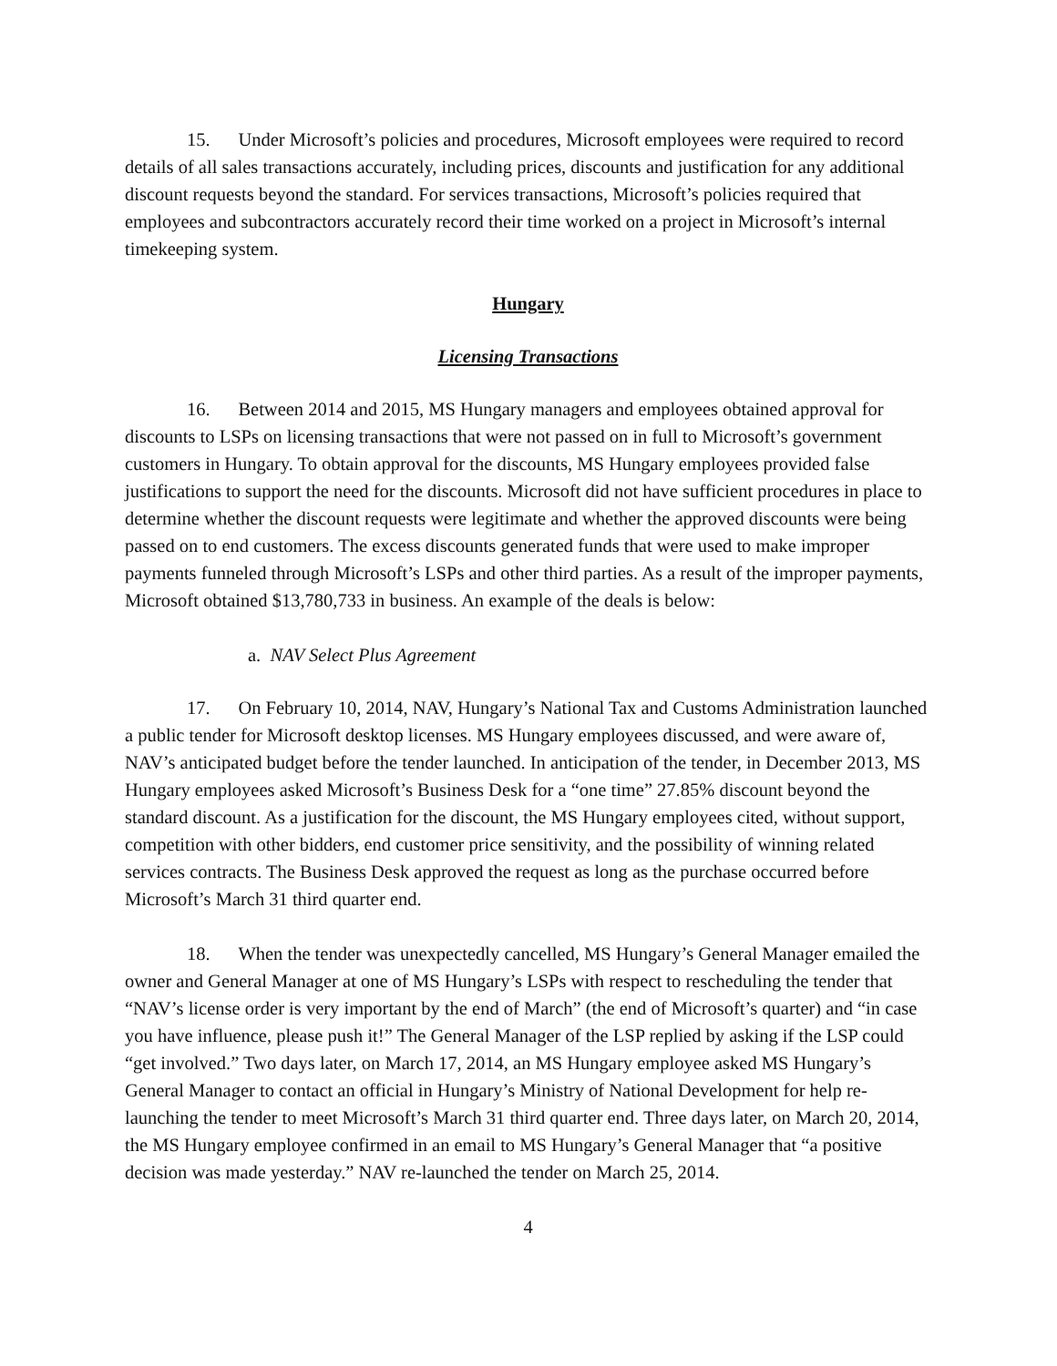15. Under Microsoft’s policies and procedures, Microsoft employees were required to record details of all sales transactions accurately, including prices, discounts and justification for any additional discount requests beyond the standard. For services transactions, Microsoft’s policies required that employees and subcontractors accurately record their time worked on a project in Microsoft’s internal timekeeping system.
Hungary
Licensing Transactions
16. Between 2014 and 2015, MS Hungary managers and employees obtained approval for discounts to LSPs on licensing transactions that were not passed on in full to Microsoft’s government customers in Hungary. To obtain approval for the discounts, MS Hungary employees provided false justifications to support the need for the discounts. Microsoft did not have sufficient procedures in place to determine whether the discount requests were legitimate and whether the approved discounts were being passed on to end customers. The excess discounts generated funds that were used to make improper payments funneled through Microsoft’s LSPs and other third parties. As a result of the improper payments, Microsoft obtained $13,780,733 in business. An example of the deals is below:
a. NAV Select Plus Agreement
17. On February 10, 2014, NAV, Hungary’s National Tax and Customs Administration launched a public tender for Microsoft desktop licenses. MS Hungary employees discussed, and were aware of, NAV’s anticipated budget before the tender launched. In anticipation of the tender, in December 2013, MS Hungary employees asked Microsoft’s Business Desk for a “one time” 27.85% discount beyond the standard discount. As a justification for the discount, the MS Hungary employees cited, without support, competition with other bidders, end customer price sensitivity, and the possibility of winning related services contracts. The Business Desk approved the request as long as the purchase occurred before Microsoft’s March 31 third quarter end.
18. When the tender was unexpectedly cancelled, MS Hungary’s General Manager emailed the owner and General Manager at one of MS Hungary’s LSPs with respect to rescheduling the tender that “NAV’s license order is very important by the end of March” (the end of Microsoft’s quarter) and “in case you have influence, please push it!” The General Manager of the LSP replied by asking if the LSP could “get involved.” Two days later, on March 17, 2014, an MS Hungary employee asked MS Hungary’s General Manager to contact an official in Hungary’s Ministry of National Development for help re-launching the tender to meet Microsoft’s March 31 third quarter end. Three days later, on March 20, 2014, the MS Hungary employee confirmed in an email to MS Hungary’s General Manager that “a positive decision was made yesterday.” NAV re-launched the tender on March 25, 2014.
4